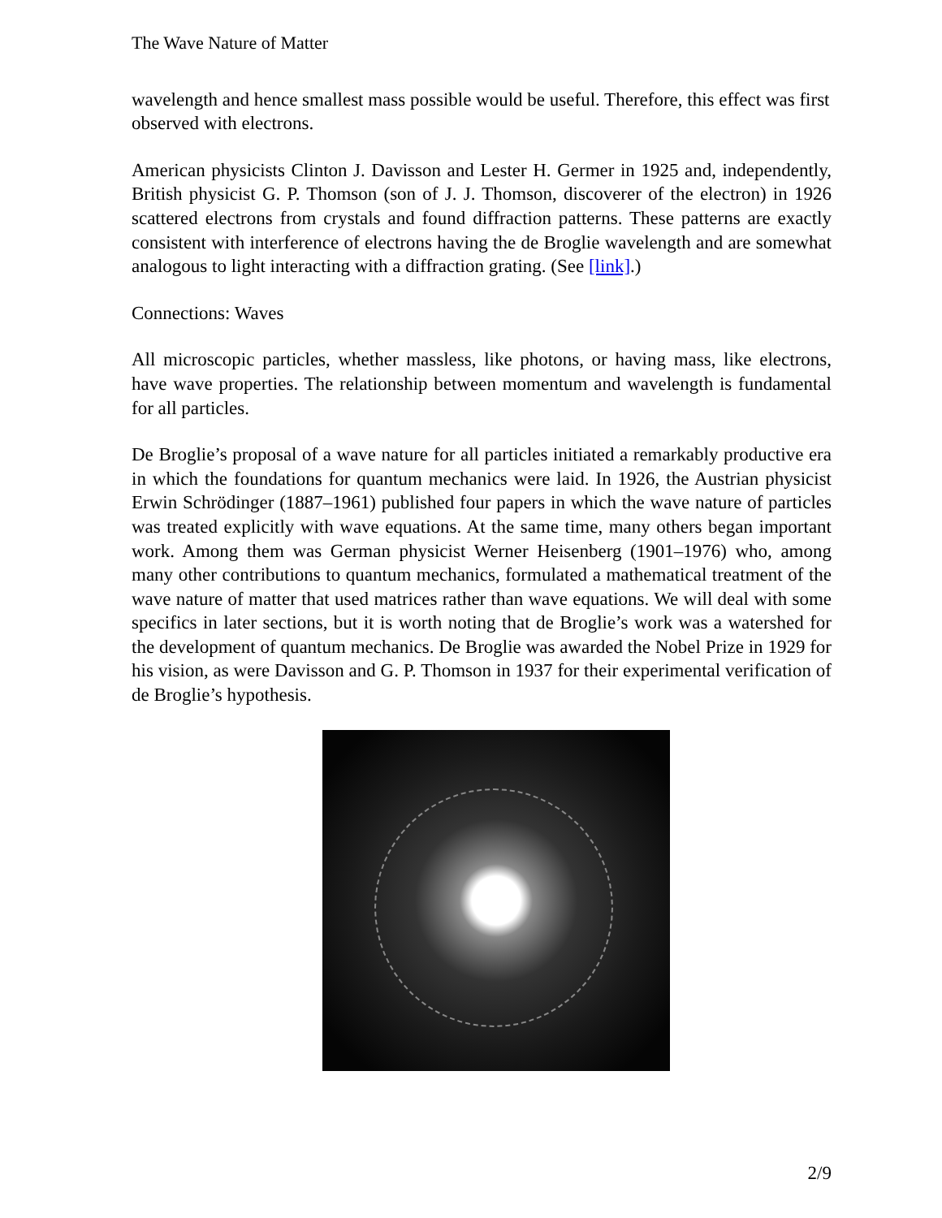The Wave Nature of Matter
wavelength and hence smallest mass possible would be useful. Therefore, this effect was first observed with electrons.
American physicists Clinton J. Davisson and Lester H. Germer in 1925 and, independently, British physicist G. P. Thomson (son of J. J. Thomson, discoverer of the electron) in 1926 scattered electrons from crystals and found diffraction patterns. These patterns are exactly consistent with interference of electrons having the de Broglie wavelength and are somewhat analogous to light interacting with a diffraction grating. (See [link].)
Connections: Waves
All microscopic particles, whether massless, like photons, or having mass, like electrons, have wave properties. The relationship between momentum and wavelength is fundamental for all particles.
De Broglie’s proposal of a wave nature for all particles initiated a remarkably productive era in which the foundations for quantum mechanics were laid. In 1926, the Austrian physicist Erwin Schrödinger (1887–1961) published four papers in which the wave nature of particles was treated explicitly with wave equations. At the same time, many others began important work. Among them was German physicist Werner Heisenberg (1901–1976) who, among many other contributions to quantum mechanics, formulated a mathematical treatment of the wave nature of matter that used matrices rather than wave equations. We will deal with some specifics in later sections, but it is worth noting that de Broglie’s work was a watershed for the development of quantum mechanics. De Broglie was awarded the Nobel Prize in 1929 for his vision, as were Davisson and G. P. Thomson in 1937 for their experimental verification of de Broglie’s hypothesis.
2/9